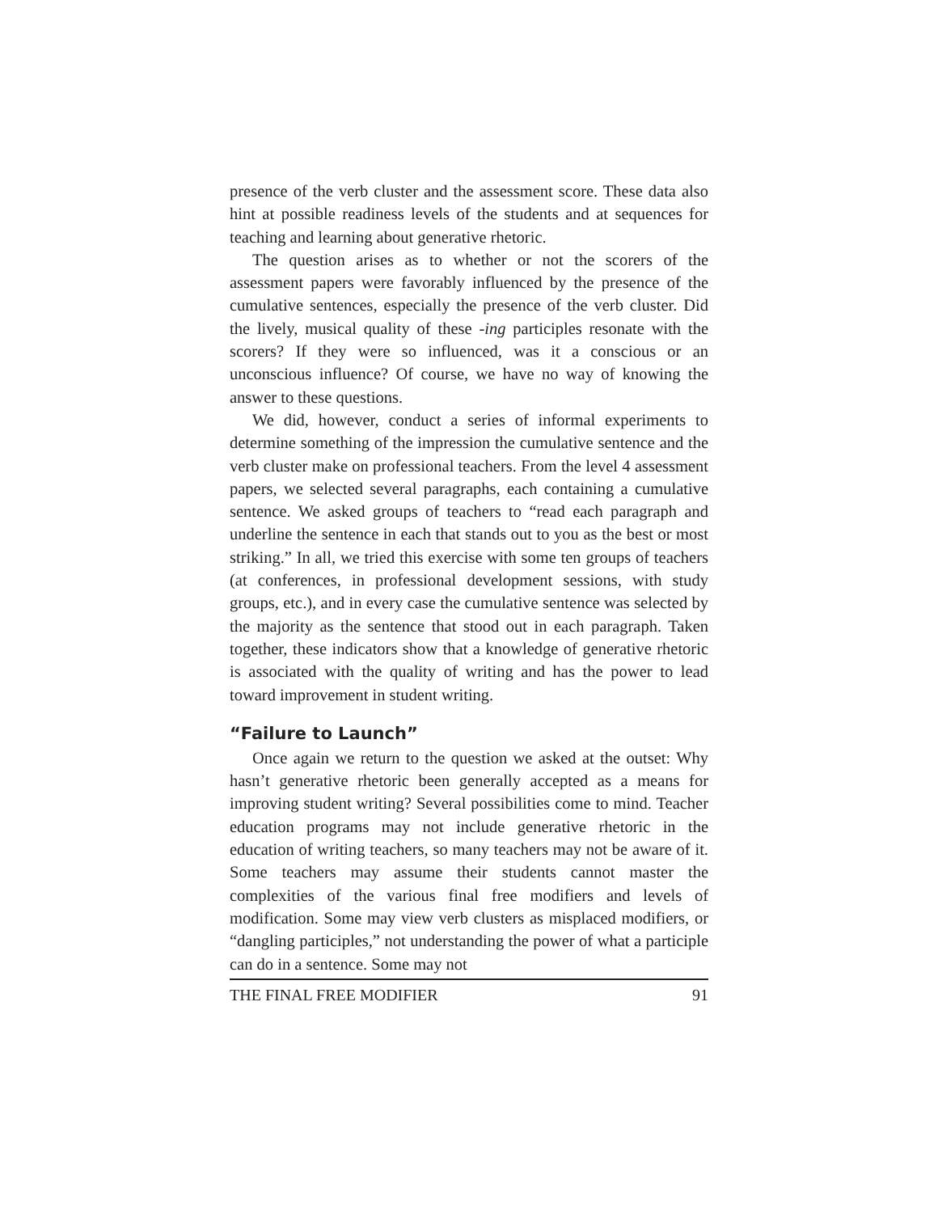presence of the verb cluster and the assessment score. These data also hint at possible readiness levels of the students and at sequences for teaching and learning about generative rhetoric.
The question arises as to whether or not the scorers of the assessment papers were favorably influenced by the presence of the cumulative sentences, especially the presence of the verb cluster. Did the lively, musical quality of these -ing participles resonate with the scorers? If they were so influenced, was it a conscious or an unconscious influence? Of course, we have no way of knowing the answer to these questions.
We did, however, conduct a series of informal experiments to determine something of the impression the cumulative sentence and the verb cluster make on professional teachers. From the level 4 assessment papers, we selected several paragraphs, each containing a cumulative sentence. We asked groups of teachers to “read each paragraph and underline the sentence in each that stands out to you as the best or most striking.” In all, we tried this exercise with some ten groups of teachers (at conferences, in professional development sessions, with study groups, etc.), and in every case the cumulative sentence was selected by the majority as the sentence that stood out in each paragraph. Taken together, these indicators show that a knowledge of generative rhetoric is associated with the quality of writing and has the power to lead toward improvement in student writing.
“Failure to Launch”
Once again we return to the question we asked at the outset: Why hasn’t generative rhetoric been generally accepted as a means for improving student writing? Several possibilities come to mind. Teacher education programs may not include generative rhetoric in the education of writing teachers, so many teachers may not be aware of it. Some teachers may assume their students cannot master the complexities of the various final free modifiers and levels of modification. Some may view verb clusters as misplaced modifiers, or “dangling participles,” not understanding the power of what a participle can do in a sentence. Some may not
THE FINAL FREE MODIFIER 91